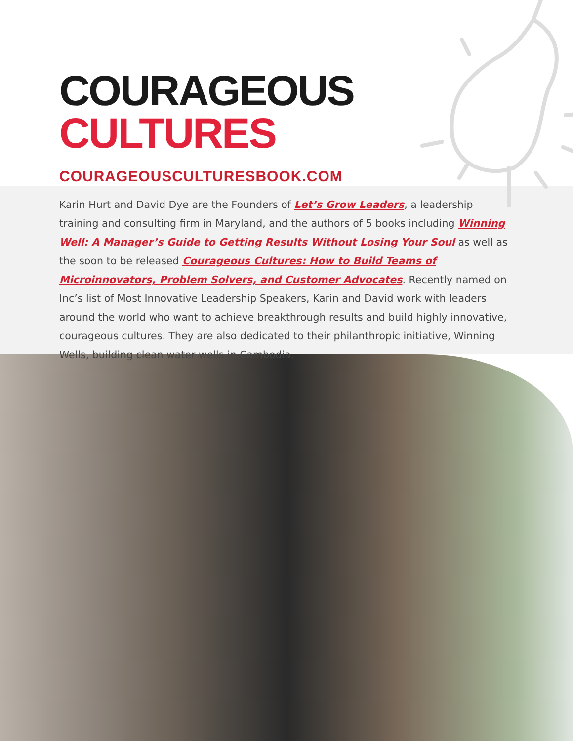COURAGEOUS CULTURES
COURAGEOUSCULTURESBOOK.COM
Karin Hurt and David Dye are the Founders of Let’s Grow Leaders, a leadership training and consulting firm in Maryland, and the authors of 5 books including Winning Well: A Manager’s Guide to Getting Results Without Losing Your Soul as well as the soon to be released Courageous Cultures: How to Build Teams of Microinnovators, Problem Solvers, and Customer Advocates. Recently named on Inc’s list of Most Innovative Leadership Speakers, Karin and David work with leaders around the world who want to achieve breakthrough results and build highly innovative, courageous cultures. They are also dedicated to their philanthropic initiative, Winning Wells, building clean water wells in Cambodia.